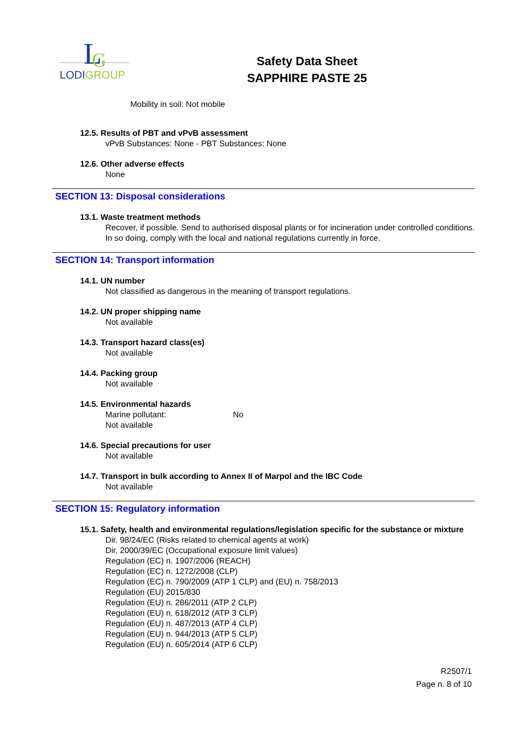L
G
LODIGROUP
Safety Data Sheet
SAPPHIRE PASTE 25
Mobility in soil: Not mobile
12.5. Results of PBT and vPvB assessment
vPvB Substances: None - PBT Substances: None
12.6. Other adverse effects
None
SECTION 13: Disposal considerations
13.1. Waste treatment methods
Recover, if possible. Send to authorised disposal plants or for incineration under controlled conditions. In so doing, comply with the local and national regulations currently in force.
SECTION 14: Transport information
14.1. UN number
Not classified as dangerous in the meaning of transport regulations.
14.2. UN proper shipping name
Not available
14.3. Transport hazard class(es)
Not available
14.4. Packing group
Not available
14.5. Environmental hazards
Marine pollutant: No
Not available
14.6. Special precautions for user
Not available
14.7. Transport in bulk according to Annex II of Marpol and the IBC Code
Not available
SECTION 15: Regulatory information
15.1. Safety, health and environmental regulations/legislation specific for the substance or mixture
Dir. 98/24/EC (Risks related to chemical agents at work)
Dir. 2000/39/EC (Occupational exposure limit values)
Regulation (EC) n. 1907/2006 (REACH)
Regulation (EC) n. 1272/2008 (CLP)
Regulation (EC) n. 790/2009 (ATP 1 CLP) and (EU) n. 758/2013
Regulation (EU) 2015/830
Regulation (EU) n. 286/2011 (ATP 2 CLP)
Regulation (EU) n. 618/2012 (ATP 3 CLP)
Regulation (EU) n. 487/2013 (ATP 4 CLP)
Regulation (EU) n. 944/2013 (ATP 5 CLP)
Regulation (EU) n. 605/2014 (ATP 6 CLP)
R2507/1
Page n. 8 of 10